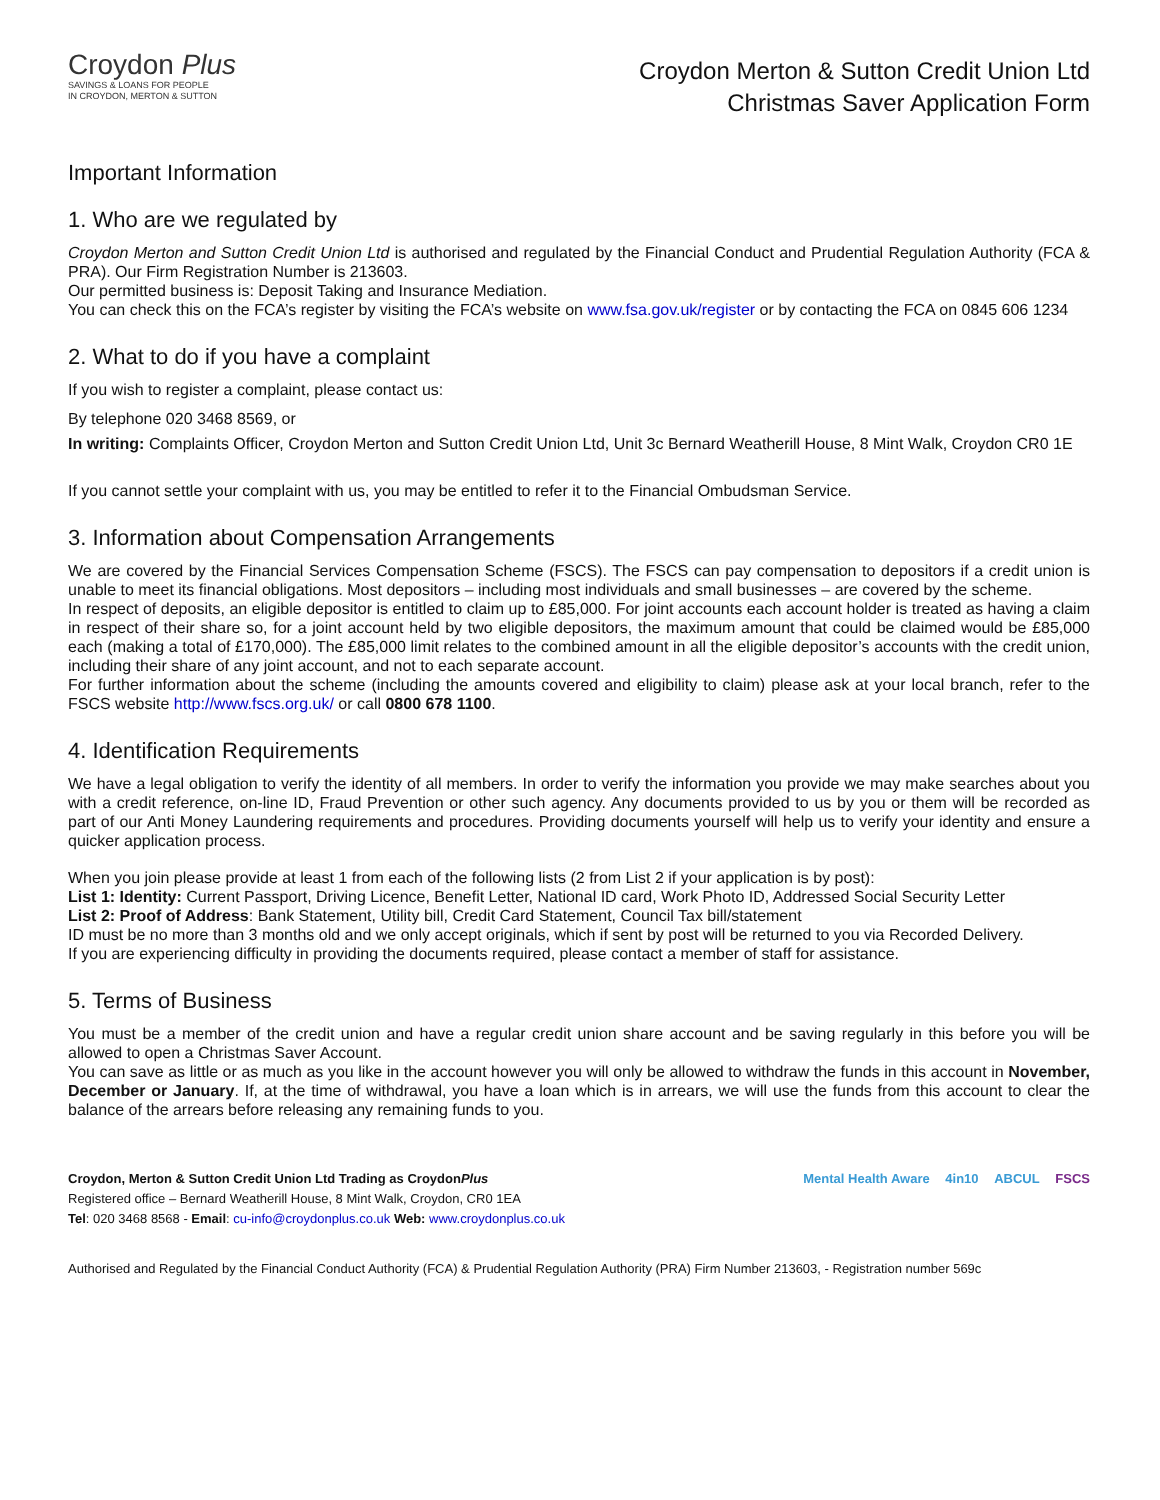Croydon Plus
SAVINGS & LOANS FOR PEOPLE
IN CROYDON, MERTON & SUTTON
Croydon Merton & Sutton Credit Union Ltd
Christmas Saver Application Form
Important Information
1. Who are we regulated by
Croydon Merton and Sutton Credit Union Ltd is authorised and regulated by the Financial Conduct and Prudential Regulation Authority (FCA & PRA). Our Firm Registration Number is 213603.
Our permitted business is: Deposit Taking and Insurance Mediation.
You can check this on the FCA’s register by visiting the FCA’s website on www.fsa.gov.uk/register or by contacting the FCA on 0845 606 1234
2. What to do if you have a complaint
If you wish to register a complaint, please contact us:
By telephone 020 3468 8569, or
In writing: Complaints Officer, Croydon Merton and Sutton Credit Union Ltd, Unit 3c Bernard Weatherill House, 8 Mint Walk, Croydon CR0 1E
If you cannot settle your complaint with us, you may be entitled to refer it to the Financial Ombudsman Service.
3. Information about Compensation Arrangements
We are covered by the Financial Services Compensation Scheme (FSCS). The FSCS can pay compensation to depositors if a credit union is unable to meet its financial obligations. Most depositors – including most individuals and small businesses – are covered by the scheme.
In respect of deposits, an eligible depositor is entitled to claim up to £85,000. For joint accounts each account holder is treated as having a claim in respect of their share so, for a joint account held by two eligible depositors, the maximum amount that could be claimed would be £85,000 each (making a total of £170,000). The £85,000 limit relates to the combined amount in all the eligible depositor’s accounts with the credit union, including their share of any joint account, and not to each separate account.
For further information about the scheme (including the amounts covered and eligibility to claim) please ask at your local branch, refer to the FSCS website http://www.fscs.org.uk/ or call 0800 678 1100.
4. Identification Requirements
We have a legal obligation to verify the identity of all members. In order to verify the information you provide we may make searches about you with a credit reference, on-line ID, Fraud Prevention or other such agency. Any documents provided to us by you or them will be recorded as part of our Anti Money Laundering requirements and procedures. Providing documents yourself will help us to verify your identity and ensure a quicker application process.
When you join please provide at least 1 from each of the following lists (2 from List 2 if your application is by post):
List 1: Identity: Current Passport, Driving Licence, Benefit Letter, National ID card, Work Photo ID, Addressed Social Security Letter
List 2: Proof of Address: Bank Statement, Utility bill, Credit Card Statement, Council Tax bill/statement
ID must be no more than 3 months old and we only accept originals, which if sent by post will be returned to you via Recorded Delivery.
If you are experiencing difficulty in providing the documents required, please contact a member of staff for assistance.
5. Terms of Business
You must be a member of the credit union and have a regular credit union share account and be saving regularly in this before you will be allowed to open a Christmas Saver Account.
You can save as little or as much as you like in the account however you will only be allowed to withdraw the funds in this account in November, December or January. If, at the time of withdrawal, you have a loan which is in arrears, we will use the funds from this account to clear the balance of the arrears before releasing any remaining funds to you.
Croydon, Merton & Sutton Credit Union Ltd Trading as CroydonPlus
Registered office – Bernard Weatherill House, 8 Mint Walk, Croydon, CR0 1EA
Tel: 020 3468 8568 - Email: cu-info@croydonplus.co.uk Web: www.croydonplus.co.uk
Mental Health Aware 4in10 ABCUL FSCS
Authorised and Regulated by the Financial Conduct Authority (FCA) & Prudential Regulation Authority (PRA) Firm Number 213603, - Registration number 569c